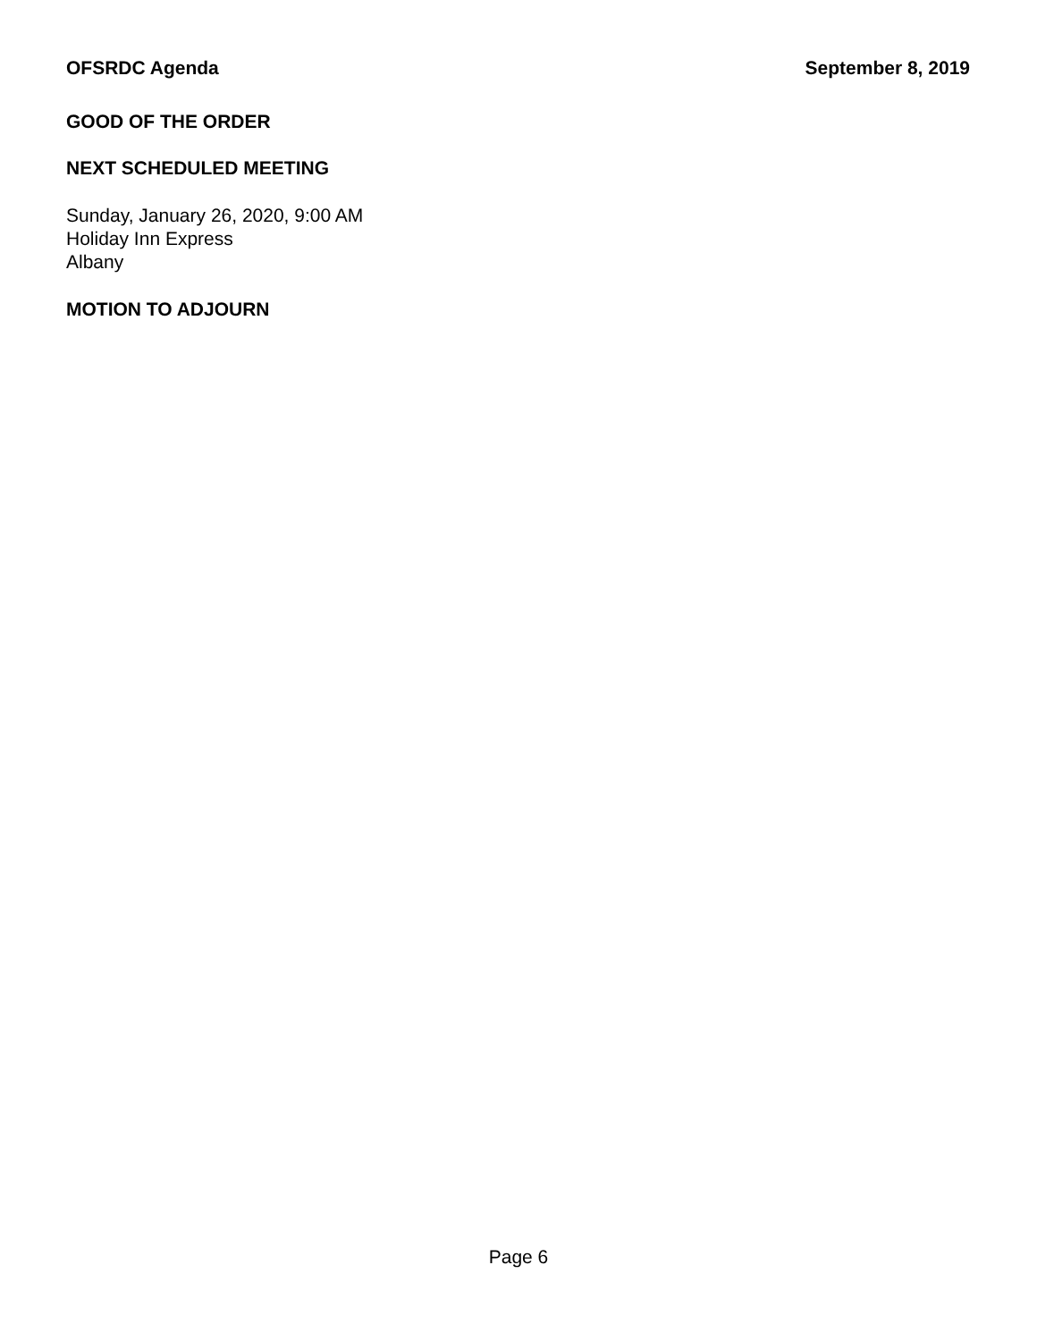OFSRDC Agenda September 8, 2019
GOOD OF THE ORDER
NEXT SCHEDULED MEETING
Sunday, January 26, 2020, 9:00 AM
Holiday Inn Express
Albany
MOTION TO ADJOURN
Page 6